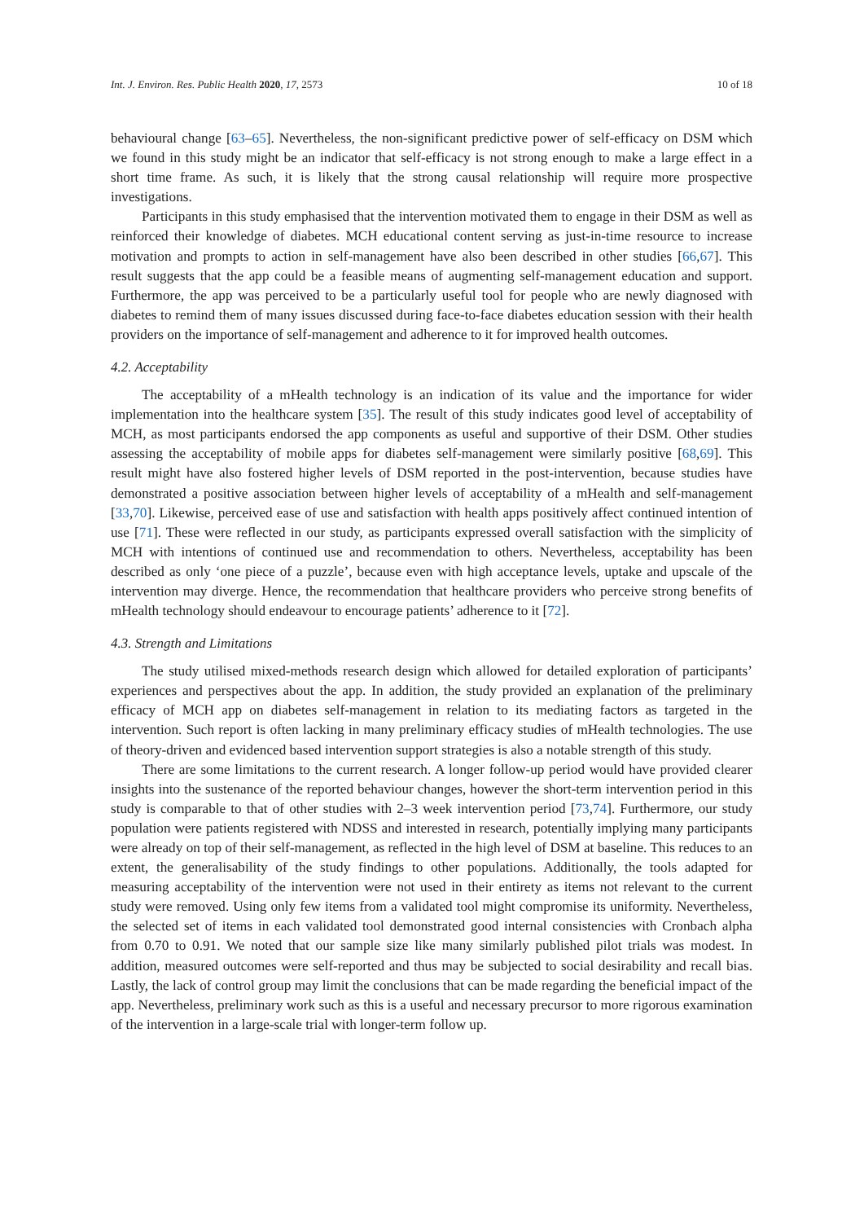Int. J. Environ. Res. Public Health 2020, 17, 2573 10 of 18
behavioural change [63–65]. Nevertheless, the non-significant predictive power of self-efficacy on DSM which we found in this study might be an indicator that self-efficacy is not strong enough to make a large effect in a short time frame. As such, it is likely that the strong causal relationship will require more prospective investigations.
Participants in this study emphasised that the intervention motivated them to engage in their DSM as well as reinforced their knowledge of diabetes. MCH educational content serving as just-in-time resource to increase motivation and prompts to action in self-management have also been described in other studies [66,67]. This result suggests that the app could be a feasible means of augmenting self-management education and support. Furthermore, the app was perceived to be a particularly useful tool for people who are newly diagnosed with diabetes to remind them of many issues discussed during face-to-face diabetes education session with their health providers on the importance of self-management and adherence to it for improved health outcomes.
4.2. Acceptability
The acceptability of a mHealth technology is an indication of its value and the importance for wider implementation into the healthcare system [35]. The result of this study indicates good level of acceptability of MCH, as most participants endorsed the app components as useful and supportive of their DSM. Other studies assessing the acceptability of mobile apps for diabetes self-management were similarly positive [68,69]. This result might have also fostered higher levels of DSM reported in the post-intervention, because studies have demonstrated a positive association between higher levels of acceptability of a mHealth and self-management [33,70]. Likewise, perceived ease of use and satisfaction with health apps positively affect continued intention of use [71]. These were reflected in our study, as participants expressed overall satisfaction with the simplicity of MCH with intentions of continued use and recommendation to others. Nevertheless, acceptability has been described as only ‘one piece of a puzzle’, because even with high acceptance levels, uptake and upscale of the intervention may diverge. Hence, the recommendation that healthcare providers who perceive strong benefits of mHealth technology should endeavour to encourage patients’ adherence to it [72].
4.3. Strength and Limitations
The study utilised mixed-methods research design which allowed for detailed exploration of participants’ experiences and perspectives about the app. In addition, the study provided an explanation of the preliminary efficacy of MCH app on diabetes self-management in relation to its mediating factors as targeted in the intervention. Such report is often lacking in many preliminary efficacy studies of mHealth technologies. The use of theory-driven and evidenced based intervention support strategies is also a notable strength of this study.
There are some limitations to the current research. A longer follow-up period would have provided clearer insights into the sustenance of the reported behaviour changes, however the short-term intervention period in this study is comparable to that of other studies with 2–3 week intervention period [73,74]. Furthermore, our study population were patients registered with NDSS and interested in research, potentially implying many participants were already on top of their self-management, as reflected in the high level of DSM at baseline. This reduces to an extent, the generalisability of the study findings to other populations. Additionally, the tools adapted for measuring acceptability of the intervention were not used in their entirety as items not relevant to the current study were removed. Using only few items from a validated tool might compromise its uniformity. Nevertheless, the selected set of items in each validated tool demonstrated good internal consistencies with Cronbach alpha from 0.70 to 0.91. We noted that our sample size like many similarly published pilot trials was modest. In addition, measured outcomes were self-reported and thus may be subjected to social desirability and recall bias. Lastly, the lack of control group may limit the conclusions that can be made regarding the beneficial impact of the app. Nevertheless, preliminary work such as this is a useful and necessary precursor to more rigorous examination of the intervention in a large-scale trial with longer-term follow up.